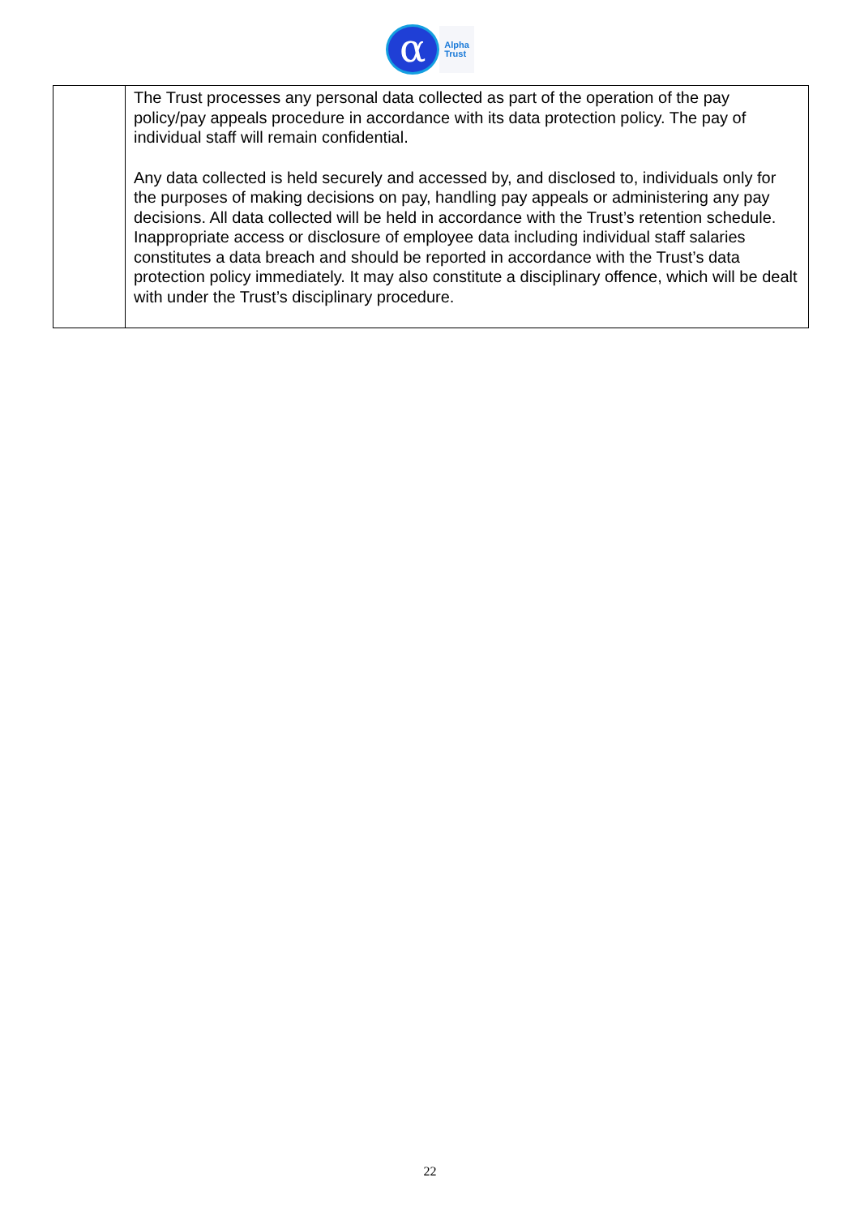α
Alpha
Trust
| | The Trust processes any personal data collected as part of the operation of the pay policy/pay appeals procedure in accordance with its data protection policy. The pay of individual staff will remain confidential. Any data collected is held securely and accessed by, and disclosed to, individuals only for the purposes of making decisions on pay, handling pay appeals or administering any pay decisions. All data collected will be held in accordance with the Trust’s retention schedule. Inappropriate access or disclosure of employee data including individual staff salaries constitutes a data breach and should be reported in accordance with the Trust’s data protection policy immediately. It may also constitute a disciplinary offence, which will be dealt with under the Trust’s disciplinary procedure. |
22